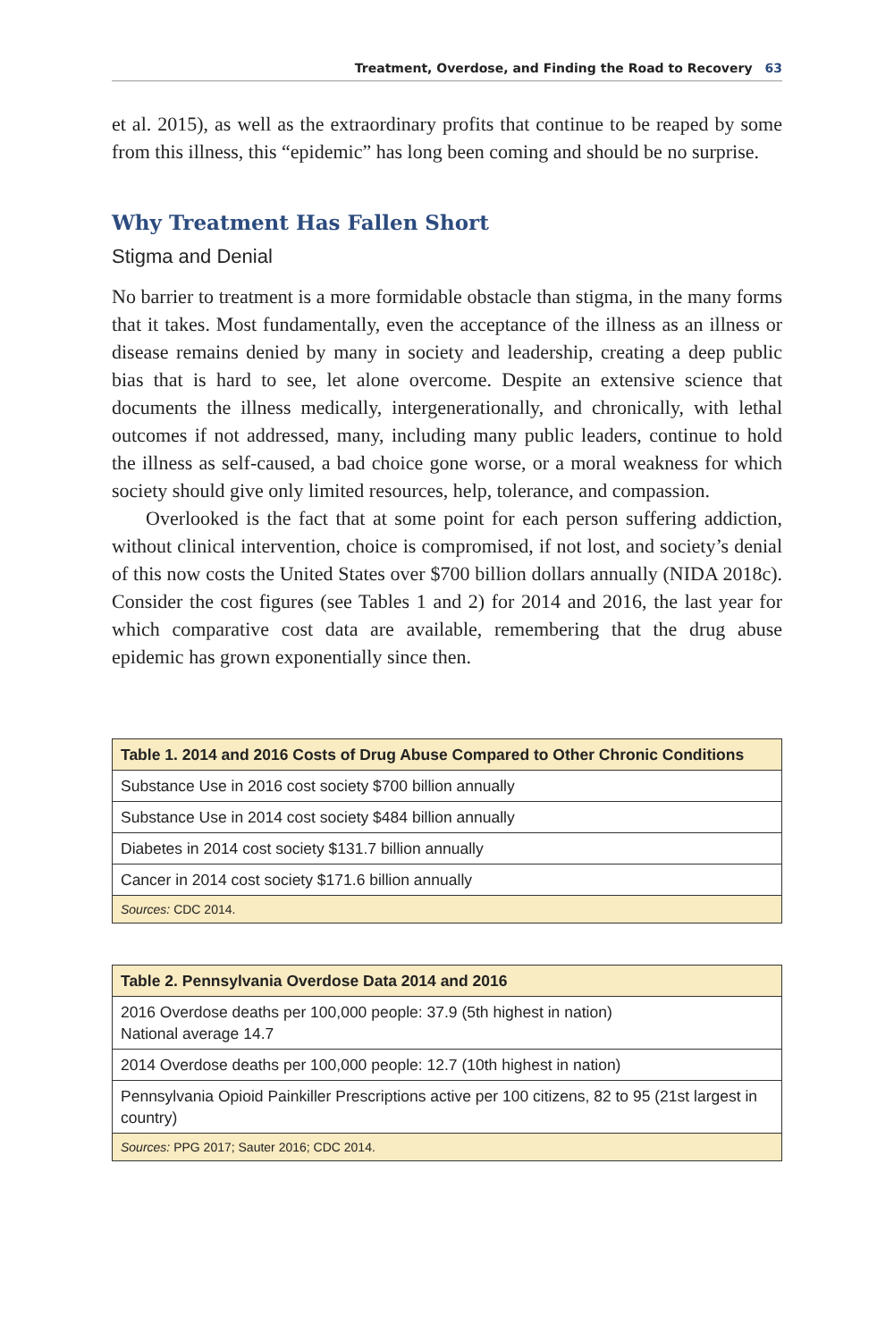Treatment, Overdose, and Finding the Road to Recovery 63
et al. 2015), as well as the extraordinary profits that continue to be reaped by some from this illness, this “epidemic” has long been coming and should be no surprise.
Why Treatment Has Fallen Short
Stigma and Denial
No barrier to treatment is a more formidable obstacle than stigma, in the many forms that it takes. Most fundamentally, even the acceptance of the illness as an illness or disease remains denied by many in society and leadership, creating a deep public bias that is hard to see, let alone overcome. Despite an extensive science that documents the illness medically, intergenerationally, and chronically, with lethal outcomes if not addressed, many, including many public leaders, continue to hold the illness as self-caused, a bad choice gone worse, or a moral weakness for which society should give only limited resources, help, tolerance, and compassion.
Overlooked is the fact that at some point for each person suffering addiction, without clinical intervention, choice is compromised, if not lost, and society’s denial of this now costs the United States over $700 billion dollars annually (NIDA 2018c). Consider the cost figures (see Tables 1 and 2) for 2014 and 2016, the last year for which comparative cost data are available, remembering that the drug abuse epidemic has grown exponentially since then.
| Table 1. 2014 and 2016 Costs of Drug Abuse Compared to Other Chronic Conditions |
| --- |
| Substance Use in 2016 cost society $700 billion annually |
| Substance Use in 2014 cost society $484 billion annually |
| Diabetes in 2014 cost society $131.7 billion annually |
| Cancer in 2014 cost society $171.6 billion annually |
| Sources: CDC 2014. |
| Table 2. Pennsylvania Overdose Data 2014 and 2016 |
| --- |
| 2016 Overdose deaths per 100,000 people: 37.9 (5th highest in nation) National average 14.7 |
| 2014 Overdose deaths per 100,000 people: 12.7 (10th highest in nation) |
| Pennsylvania Opioid Painkiller Prescriptions active per 100 citizens, 82 to 95 (21st largest in country) |
| Sources: PPG 2017; Sauter 2016; CDC 2014. |